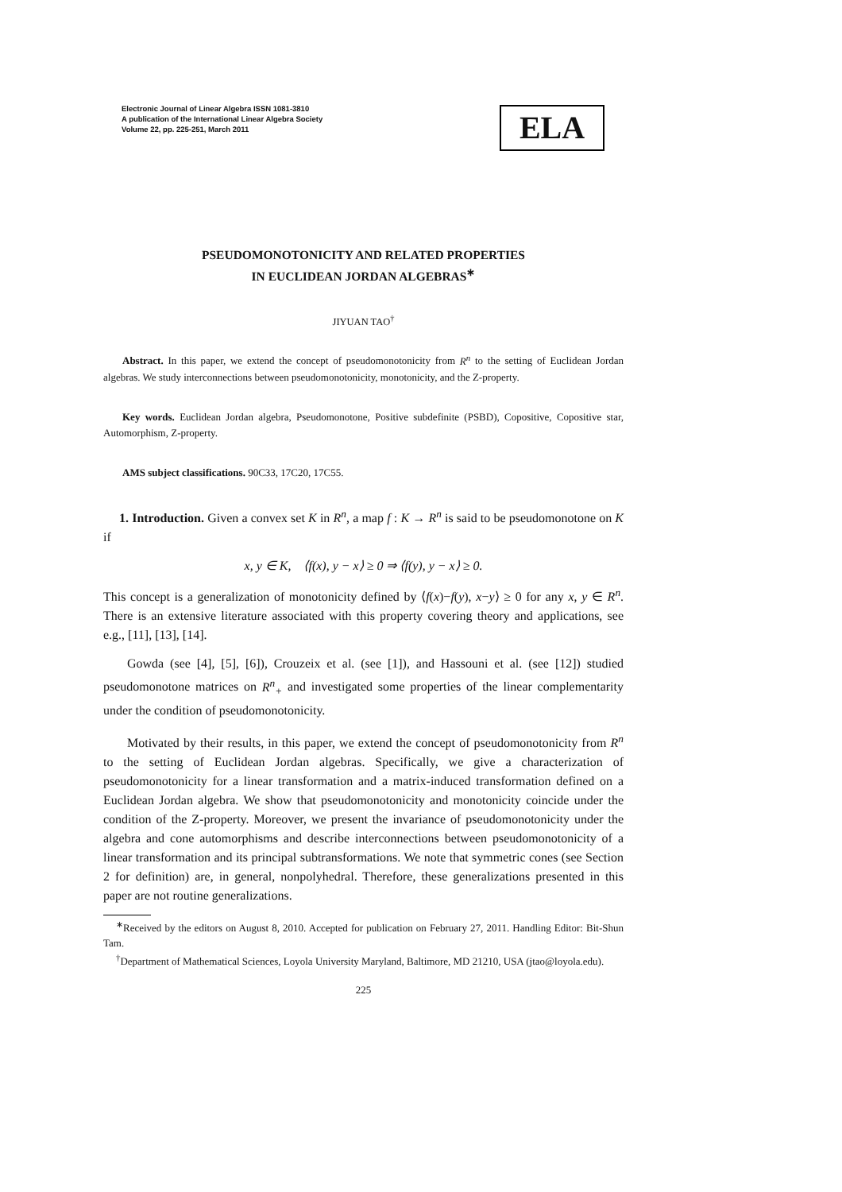Electronic Journal of Linear Algebra ISSN 1081-3810
A publication of the International Linear Algebra Society
Volume 22, pp. 225-251, March 2011
ELA
PSEUDOMONOTONICITY AND RELATED PROPERTIES
IN EUCLIDEAN JORDAN ALGEBRAS<sup>∗</sup>
JIYUAN TAO<sup>†</sup>
Abstract. In this paper, we extend the concept of pseudomonotonicity from R<sup>n</sup> to the setting of Euclidean Jordan algebras. We study interconnections between pseudomonotonicity, monotonicity, and the Z-property.
Key words. Euclidean Jordan algebra, Pseudomonotone, Positive subdefinite (PSBD), Copositive, Copositive star, Automorphism, Z-property.
AMS subject classifications. 90C33, 17C20, 17C55.
1. Introduction. Given a convex set K in R<sup>n</sup>, a map f : K → R<sup>n</sup> is said to be pseudomonotone on K if
x, y ∈ K, ⟨f(x), y − x⟩ ≥ 0 ⇒ ⟨f(y), y − x⟩ ≥ 0.
This concept is a generalization of monotonicity defined by ⟨f(x)−f(y), x−y⟩ ≥ 0 for any x, y ∈ R<sup>n</sup>. There is an extensive literature associated with this property covering theory and applications, see e.g., [11], [13], [14].
Gowda (see [4], [5], [6]), Crouzeix et al. (see [1]), and Hassouni et al. (see [12]) studied pseudomonotone matrices on R<sup>n</sup><sub>+</sub> and investigated some properties of the linear complementarity under the condition of pseudomonotonicity.
Motivated by their results, in this paper, we extend the concept of pseudomonotonicity from R<sup>n</sup> to the setting of Euclidean Jordan algebras. Specifically, we give a characterization of pseudomonotonicity for a linear transformation and a matrix-induced transformation defined on a Euclidean Jordan algebra. We show that pseudomonotonicity and monotonicity coincide under the condition of the Z-property. Moreover, we present the invariance of pseudomonotonicity under the algebra and cone automorphisms and describe interconnections between pseudomonotonicity of a linear transformation and its principal subtransformations. We note that symmetric cones (see Section 2 for definition) are, in general, nonpolyhedral. Therefore, these generalizations presented in this paper are not routine generalizations.
<sup>∗</sup>Received by the editors on August 8, 2010. Accepted for publication on February 27, 2011. Handling Editor: Bit-Shun Tam.
<sup>†</sup> Department of Mathematical Sciences, Loyola University Maryland, Baltimore, MD 21210, USA (jtao@loyola.edu).
225